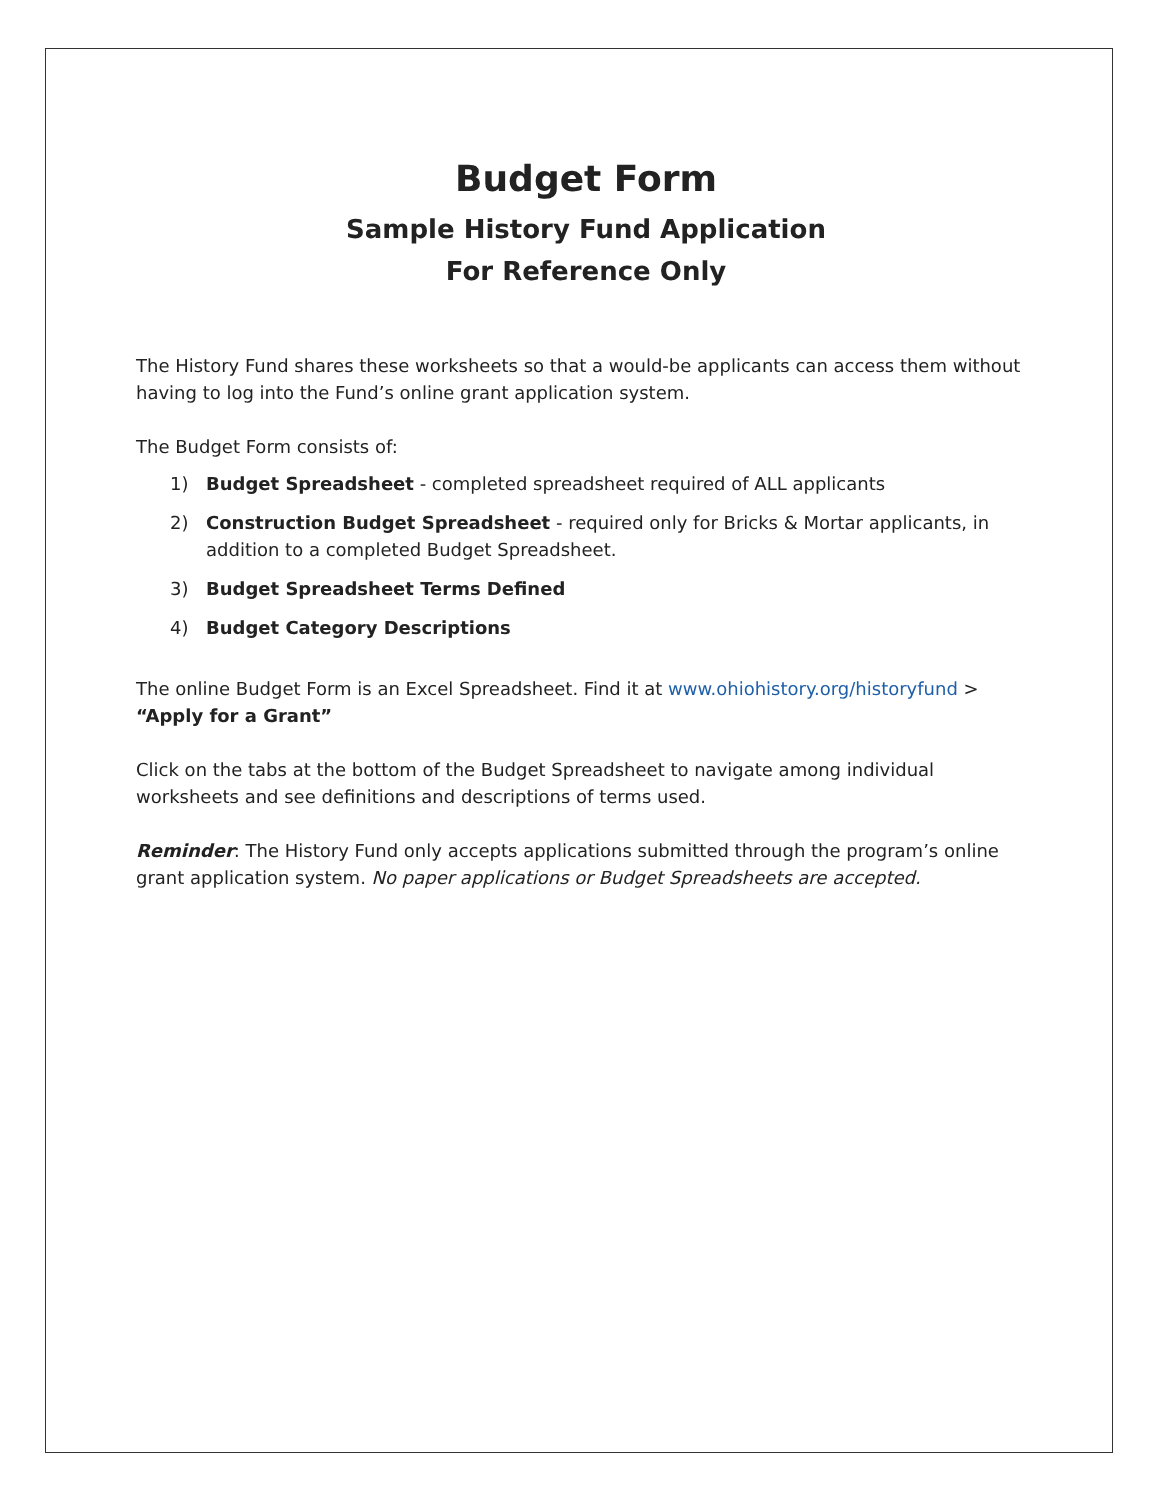Budget Form
Sample History Fund Application
For Reference Only
The History Fund shares these worksheets so that a would-be applicants can access them without having to log into the Fund’s online grant application system.
The Budget Form consists of:
1) Budget Spreadsheet - completed spreadsheet required of ALL applicants
2) Construction Budget Spreadsheet - required only for Bricks & Mortar applicants, in addition to a completed Budget Spreadsheet.
3) Budget Spreadsheet Terms Defined
4) Budget Category Descriptions
The online Budget Form is an Excel Spreadsheet. Find it at www.ohiohistory.org/historyfund > “Apply for a Grant”
Click on the tabs at the bottom of the Budget Spreadsheet to navigate among individual worksheets and see definitions and descriptions of terms used.
Reminder: The History Fund only accepts applications submitted through the program’s online grant application system. No paper applications or Budget Spreadsheets are accepted.